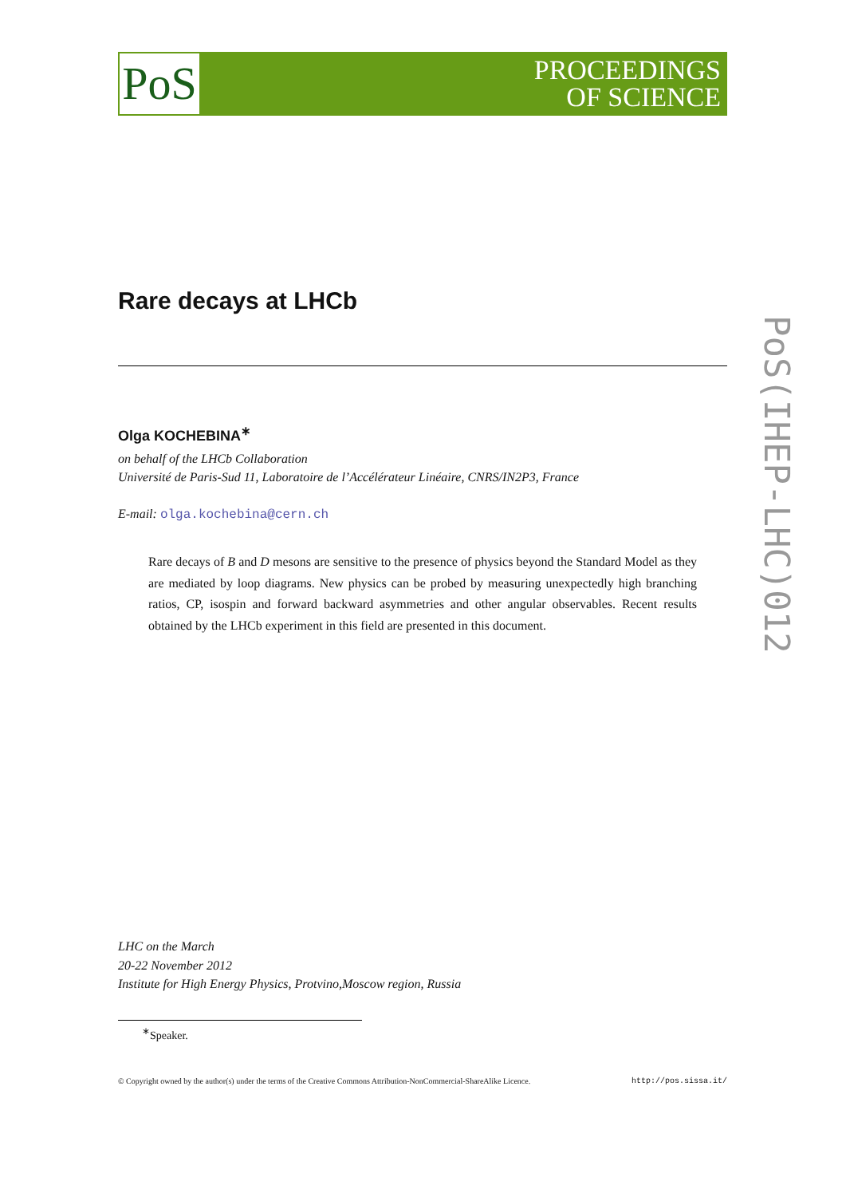PoS
PROCEEDINGS
OF SCIENCE
PoS(IHEP-LHC)012
Rare decays at LHCb
Olga KOCHEBINA<sup>∗</sup>
on behalf of the LHCb Collaboration
Université de Paris-Sud 11, Laboratoire de l’Accélérateur Linéaire, CNRS/IN2P3, France
E-mail: olga.kochebina@cern.ch
Rare decays of B and D mesons are sensitive to the presence of physics beyond the Standard Model as they are mediated by loop diagrams. New physics can be probed by measuring unexpectedly high branching ratios, CP, isospin and forward backward asymmetries and other angular observables. Recent results obtained by the LHCb experiment in this field are presented in this document.
LHC on the March
20-22 November 2012
Institute for High Energy Physics, Protvino,Moscow region, Russia
<sup>∗</sup>Speaker.
© Copyright owned by the author(s) under the terms of the Creative Commons Attribution-NonCommercial-ShareAlike Licence. http://pos.sissa.it/